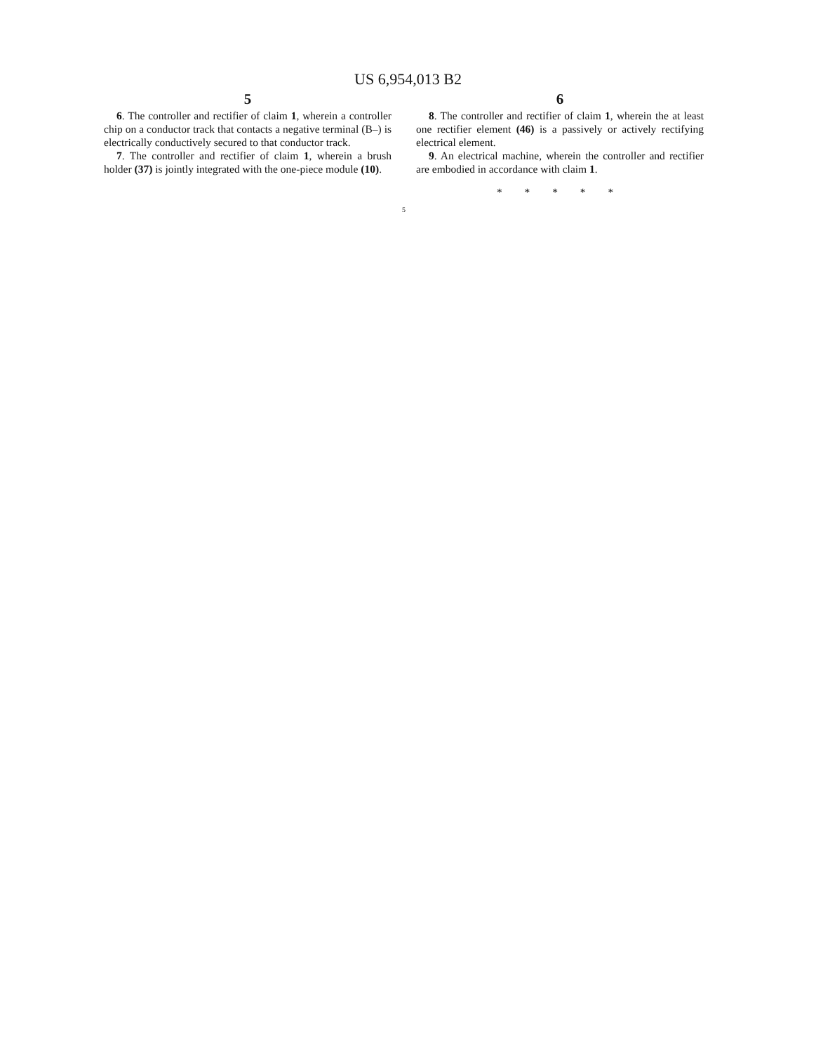US 6,954,013 B2
5
6. The controller and rectifier of claim 1, wherein a controller chip on a conductor track that contacts a negative terminal (B–) is electrically conductively secured to that conductor track.
7. The controller and rectifier of claim 1, wherein a brush holder (37) is jointly integrated with the one-piece module (10).
5
6
8. The controller and rectifier of claim 1, wherein the at least one rectifier element (46) is a passively or actively rectifying electrical element.
9. An electrical machine, wherein the controller and rectifier are embodied in accordance with claim 1.
* * * * *